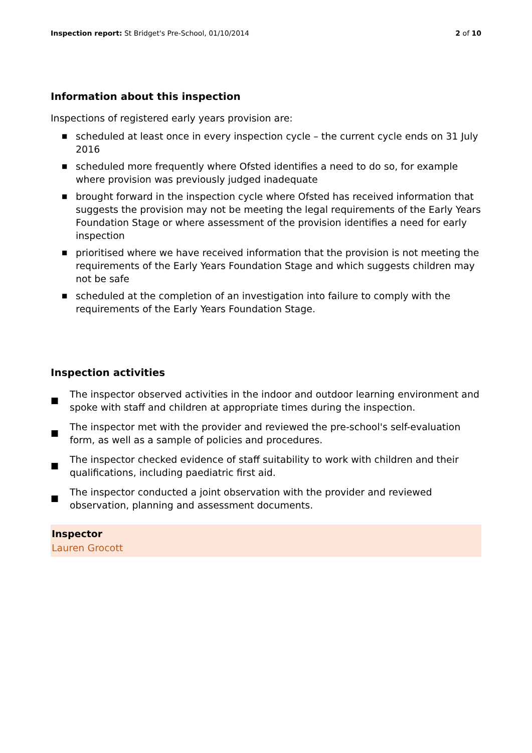Inspection report: St Bridget's Pre-School, 01/10/2014
2 of 10
Information about this inspection
Inspections of registered early years provision are:
■ scheduled at least once in every inspection cycle – the current cycle ends on 31 July 2016
■ scheduled more frequently where Ofsted identifies a need to do so, for example where provision was previously judged inadequate
■ brought forward in the inspection cycle where Ofsted has received information that suggests the provision may not be meeting the legal requirements of the Early Years Foundation Stage or where assessment of the provision identifies a need for early inspection
■ prioritised where we have received information that the provision is not meeting the requirements of the Early Years Foundation Stage and which suggests children may not be safe
■ scheduled at the completion of an investigation into failure to comply with the requirements of the Early Years Foundation Stage.
Inspection activities
■ The inspector observed activities in the indoor and outdoor learning environment and spoke with staff and children at appropriate times during the inspection.
■ The inspector met with the provider and reviewed the pre-school's self-evaluation form, as well as a sample of policies and procedures.
■ The inspector checked evidence of staff suitability to work with children and their qualifications, including paediatric first aid.
■ The inspector conducted a joint observation with the provider and reviewed observation, planning and assessment documents.
Inspector
Lauren Grocott